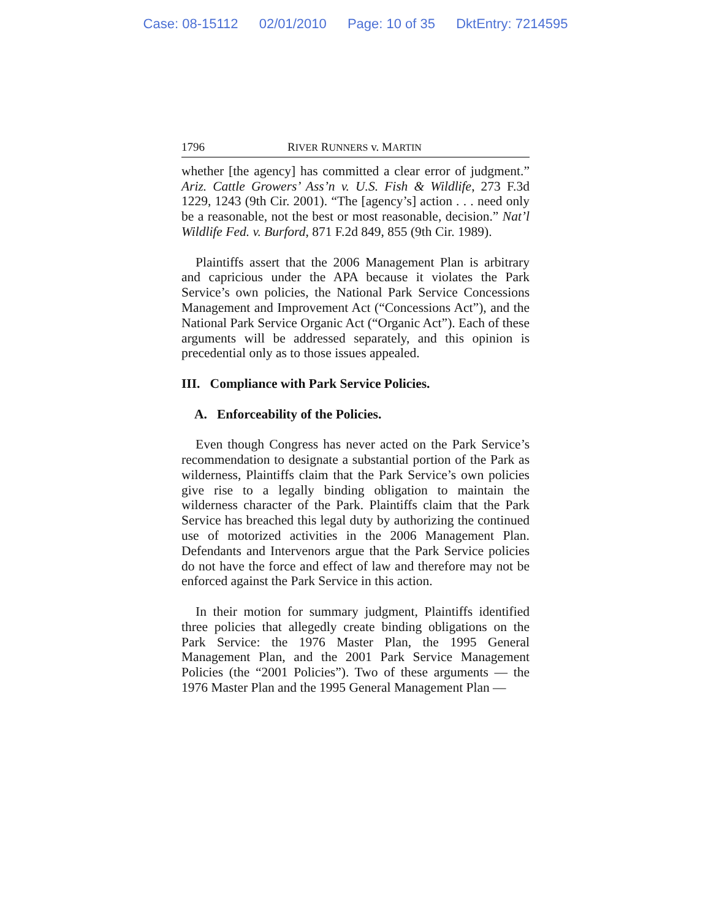Case: 08-15112 02/01/2010 Page: 10 of 35 DktEntry: 7214595
1796 RIVER RUNNERS v. MARTIN
whether [the agency] has committed a clear error of judgment.” Ariz. Cattle Growers’ Ass’n v. U.S. Fish & Wildlife, 273 F.3d 1229, 1243 (9th Cir. 2001). “The [agency’s] action . . . need only be a reasonable, not the best or most reasonable, decision.” Nat’l Wildlife Fed. v. Burford, 871 F.2d 849, 855 (9th Cir. 1989).
Plaintiffs assert that the 2006 Management Plan is arbitrary and capricious under the APA because it violates the Park Service’s own policies, the National Park Service Concessions Management and Improvement Act (“Concessions Act”), and the National Park Service Organic Act (“Organic Act”). Each of these arguments will be addressed separately, and this opinion is precedential only as to those issues appealed.
III. Compliance with Park Service Policies.
A. Enforceability of the Policies.
Even though Congress has never acted on the Park Service’s recommendation to designate a substantial portion of the Park as wilderness, Plaintiffs claim that the Park Service’s own policies give rise to a legally binding obligation to maintain the wilderness character of the Park. Plaintiffs claim that the Park Service has breached this legal duty by authorizing the continued use of motorized activities in the 2006 Management Plan. Defendants and Intervenors argue that the Park Service policies do not have the force and effect of law and therefore may not be enforced against the Park Service in this action.
In their motion for summary judgment, Plaintiffs identified three policies that allegedly create binding obligations on the Park Service: the 1976 Master Plan, the 1995 General Management Plan, and the 2001 Park Service Management Policies (the “2001 Policies”). Two of these arguments — the 1976 Master Plan and the 1995 General Management Plan —